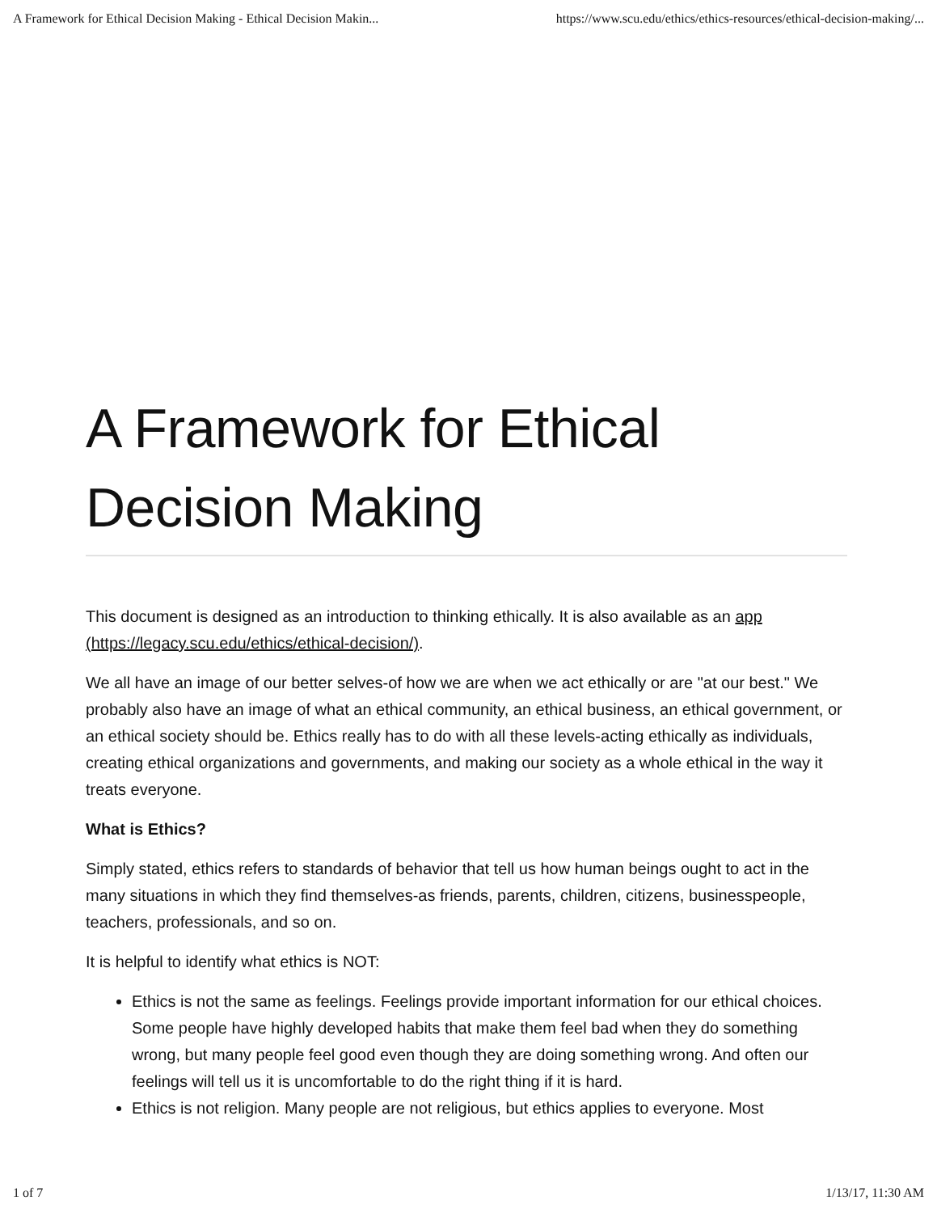A Framework for Ethical Decision Making - Ethical Decision Makin... https://www.scu.edu/ethics/ethics-resources/ethical-decision-making/...
A Framework for Ethical Decision Making
This document is designed as an introduction to thinking ethically. It is also available as an app (https://legacy.scu.edu/ethics/ethical-decision/).
We all have an image of our better selves-of how we are when we act ethically or are "at our best." We probably also have an image of what an ethical community, an ethical business, an ethical government, or an ethical society should be. Ethics really has to do with all these levels-acting ethically as individuals, creating ethical organizations and governments, and making our society as a whole ethical in the way it treats everyone.
What is Ethics?
Simply stated, ethics refers to standards of behavior that tell us how human beings ought to act in the many situations in which they find themselves-as friends, parents, children, citizens, businesspeople, teachers, professionals, and so on.
It is helpful to identify what ethics is NOT:
Ethics is not the same as feelings. Feelings provide important information for our ethical choices. Some people have highly developed habits that make them feel bad when they do something wrong, but many people feel good even though they are doing something wrong. And often our feelings will tell us it is uncomfortable to do the right thing if it is hard.
Ethics is not religion. Many people are not religious, but ethics applies to everyone. Most
1 of 7 1/13/17, 11:30 AM